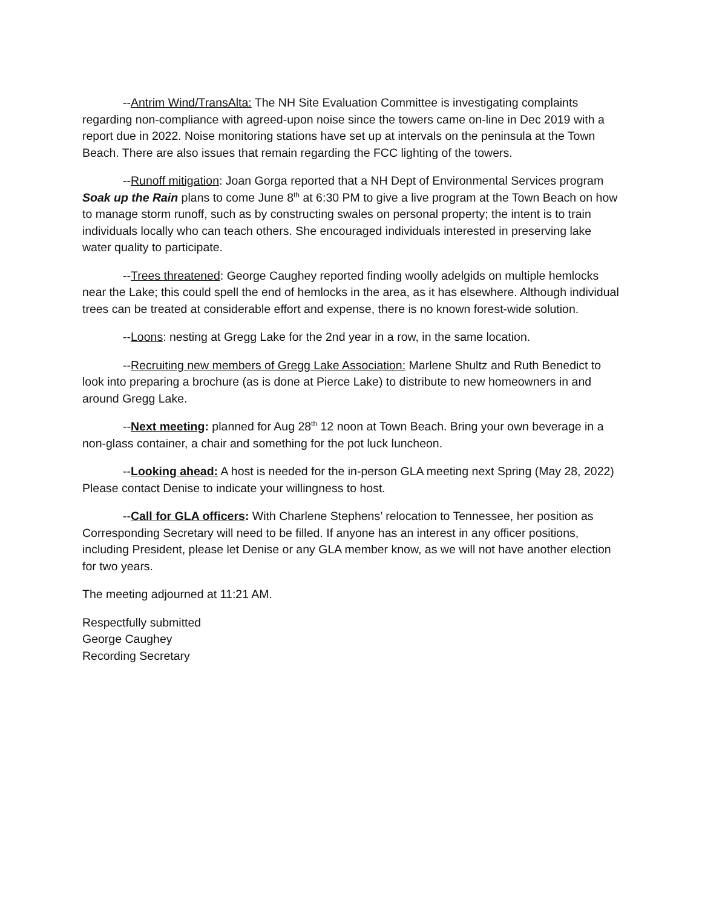--Antrim Wind/TransAlta: The NH Site Evaluation Committee is investigating complaints regarding non-compliance with agreed-upon noise since the towers came on-line in Dec 2019 with a report due in 2022. Noise monitoring stations have set up at intervals on the peninsula at the Town Beach. There are also issues that remain regarding the FCC lighting of the towers.
--Runoff mitigation: Joan Gorga reported that a NH Dept of Environmental Services program Soak up the Rain plans to come June 8<sup>th</sup> at 6:30 PM to give a live program at the Town Beach on how to manage storm runoff, such as by constructing swales on personal property; the intent is to train individuals locally who can teach others. She encouraged individuals interested in preserving lake water quality to participate.
--Trees threatened: George Caughey reported finding woolly adelgids on multiple hemlocks near the Lake; this could spell the end of hemlocks in the area, as it has elsewhere. Although individual trees can be treated at considerable effort and expense, there is no known forest-wide solution.
--Loons: nesting at Gregg Lake for the 2nd year in a row, in the same location.
--Recruiting new members of Gregg Lake Association: Marlene Shultz and Ruth Benedict to look into preparing a brochure (as is done at Pierce Lake) to distribute to new homeowners in and around Gregg Lake.
--Next meeting: planned for Aug 28<sup>th</sup> 12 noon at Town Beach. Bring your own beverage in a non-glass container, a chair and something for the pot luck luncheon.
--Looking ahead: A host is needed for the in-person GLA meeting next Spring (May 28, 2022) Please contact Denise to indicate your willingness to host.
--Call for GLA officers: With Charlene Stephens’ relocation to Tennessee, her position as Corresponding Secretary will need to be filled. If anyone has an interest in any officer positions, including President, please let Denise or any GLA member know, as we will not have another election for two years.
The meeting adjourned at 11:21 AM.
Respectfully submitted
George Caughey
Recording Secretary